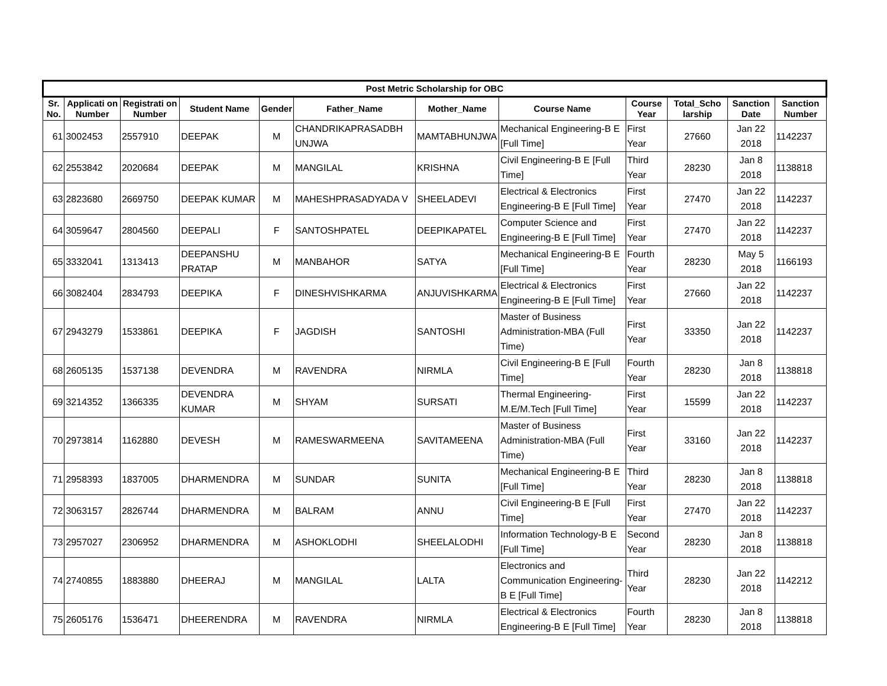| Post Metric Scholarship for OBC | | | | | | | | | | | |
| --- | --- | --- | --- | --- | --- | --- | --- | --- | --- | --- | --- |
| Sr. No. | Applicati on Number | Registrati on Number | Student Name | Gender | Father_Name | Mother_Name | Course Name | Course Year | Total_Scho larship | Sanction Date | Sanction Number |
| 61 | 3002453 | 2557910 | DEEPAK | M | CHANDRIKAPRASADBH UNJWA | MAMTABHUNJWA | Mechanical Engineering-B E [Full Time] | First Year | 27660 | Jan 22 2018 | 1142237 |
| 62 | 2553842 | 2020684 | DEEPAK | M | MANGILAL | KRISHNA | Civil Engineering-B E [Full Time] | Third Year | 28230 | Jan 8 2018 | 1138818 |
| 63 | 2823680 | 2669750 | DEEPAK KUMAR | M | MAHESHPRASADYADA V | SHEELADEVI | Electrical & Electronics Engineering-B E [Full Time] | First Year | 27470 | Jan 22 2018 | 1142237 |
| 64 | 3059647 | 2804560 | DEEPALI | F | SANTOSHPATEL | DEEPIKAPATEL | Computer Science and Engineering-B E [Full Time] | First Year | 27470 | Jan 22 2018 | 1142237 |
| 65 | 3332041 | 1313413 | DEEPANSHU PRATAP | M | MANBAHOR | SATYA | Mechanical Engineering-B E [Full Time] | Fourth Year | 28230 | May 5 2018 | 1166193 |
| 66 | 3082404 | 2834793 | DEEPIKA | F | DINESHVISHKARMA | ANJUVISHKARMA | Electrical & Electronics Engineering-B E [Full Time] | First Year | 27660 | Jan 22 2018 | 1142237 |
| 67 | 2943279 | 1533861 | DEEPIKA | F | JAGDISH | SANTOSHI | Master of Business Administration-MBA (Full Time) | First Year | 33350 | Jan 22 2018 | 1142237 |
| 68 | 2605135 | 1537138 | DEVENDRA | M | RAVENDRA | NIRMLA | Civil Engineering-B E [Full Time] | Fourth Year | 28230 | Jan 8 2018 | 1138818 |
| 69 | 3214352 | 1366335 | DEVENDRA KUMAR | M | SHYAM | SURSATI | Thermal Engineering-M.E/M.Tech [Full Time] | First Year | 15599 | Jan 22 2018 | 1142237 |
| 70 | 2973814 | 1162880 | DEVESH | M | RAMESWARMEENA | SAVITAMEENA | Master of Business Administration-MBA (Full Time) | First Year | 33160 | Jan 22 2018 | 1142237 |
| 71 | 2958393 | 1837005 | DHARMENDRA | M | SUNDAR | SUNITA | Mechanical Engineering-B E [Full Time] | Third Year | 28230 | Jan 8 2018 | 1138818 |
| 72 | 3063157 | 2826744 | DHARMENDRA | M | BALRAM | ANNU | Civil Engineering-B E [Full Time] | First Year | 27470 | Jan 22 2018 | 1142237 |
| 73 | 2957027 | 2306952 | DHARMENDRA | M | ASHOKLODHI | SHEELALODHI | Information Technology-B E [Full Time] | Second Year | 28230 | Jan 8 2018 | 1138818 |
| 74 | 2740855 | 1883880 | DHEERAJ | M | MANGILAL | LALTA | Electronics and Communication Engineering-B E [Full Time] | Third Year | 28230 | Jan 22 2018 | 1142212 |
| 75 | 2605176 | 1536471 | DHEERENDRA | M | RAVENDRA | NIRMLA | Electrical & Electronics Engineering-B E [Full Time] | Fourth Year | 28230 | Jan 8 2018 | 1138818 |